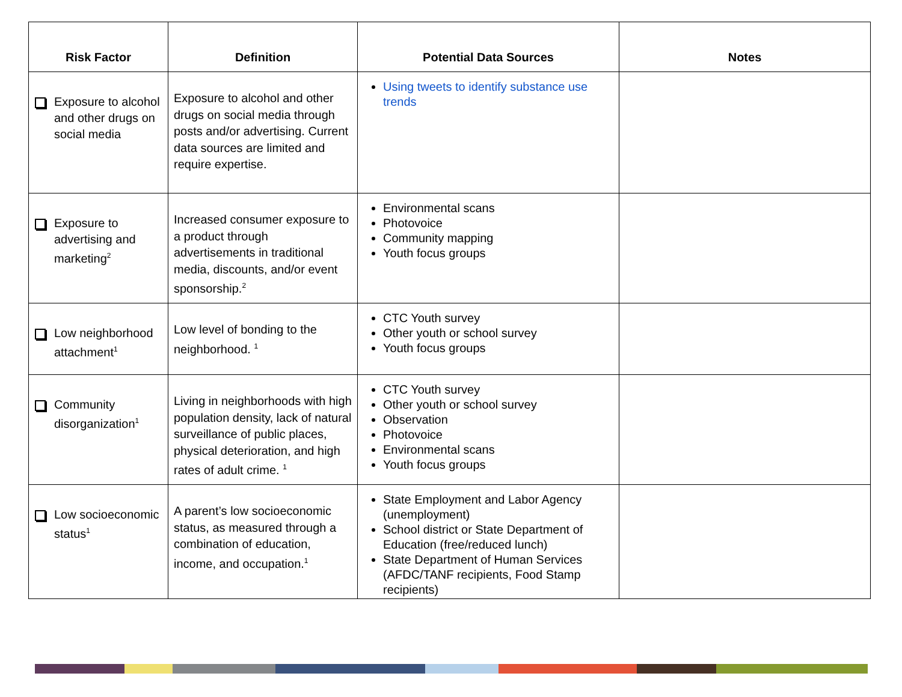| Risk Factor | Definition | Potential Data Sources | Notes |
| --- | --- | --- | --- |
| Exposure to alcohol and other drugs on social media | Exposure to alcohol and other drugs on social media through posts and/or advertising. Current data sources are limited and require expertise. | Using tweets to identify substance use trends | |
| Exposure to advertising and marketing<sup>2</sup> | Increased consumer exposure to a product through advertisements in traditional media, discounts, and/or event sponsorship.<sup>2</sup> | Environmental scans Photovoice Community mapping Youth focus groups | |
| Low neighborhood attachment<sup>1</sup> | Low level of bonding to the neighborhood. <sup>1</sup> | CTC Youth survey Other youth or school survey Youth focus groups | |
| Community disorganization<sup>1</sup> | Living in neighborhoods with high population density, lack of natural surveillance of public places, physical deterioration, and high rates of adult crime. <sup>1</sup> | CTC Youth survey Other youth or school survey Observation Photovoice Environmental scans Youth focus groups | |
| Low socioeconomic status<sup>1</sup> | A parent’s low socioeconomic status, as measured through a combination of education, income, and occupation.<sup>1</sup> | State Employment and Labor Agency (unemployment) School district or State Department of Education (free/reduced lunch) State Department of Human Services (AFDC/TANF recipients, Food Stamp recipients) | |